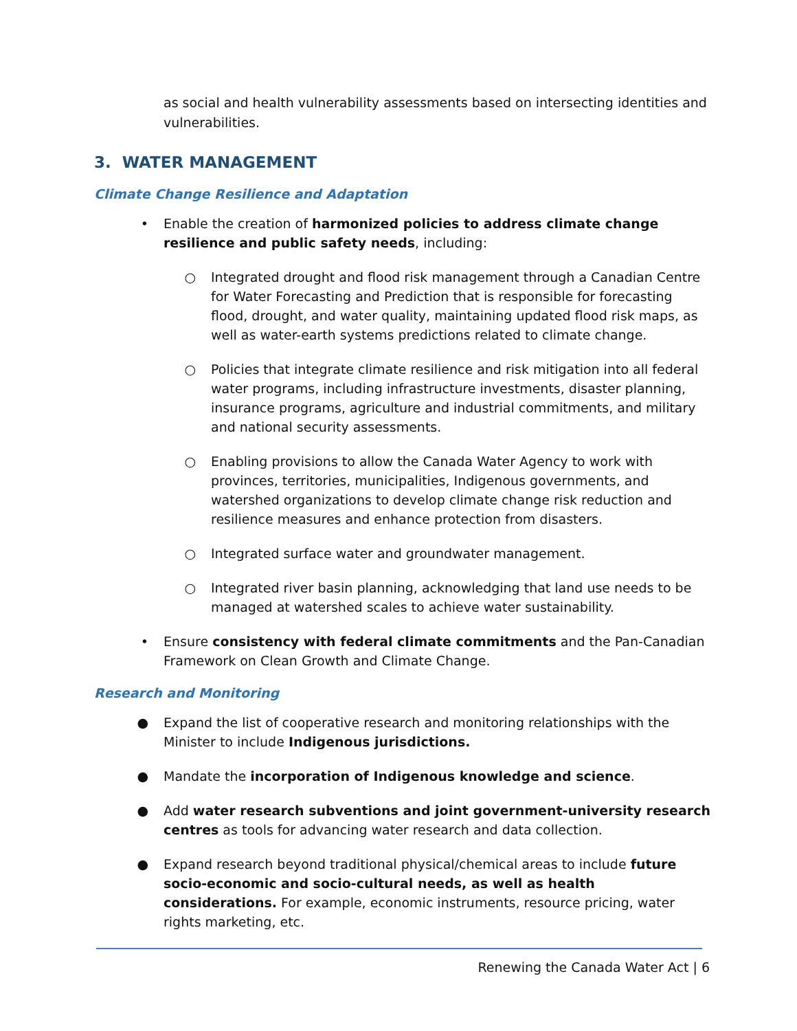as social and health vulnerability assessments based on intersecting identities and vulnerabilities.
3. WATER MANAGEMENT
Climate Change Resilience and Adaptation
• Enable the creation of harmonized policies to address climate change resilience and public safety needs, including:
○ Integrated drought and flood risk management through a Canadian Centre for Water Forecasting and Prediction that is responsible for forecasting flood, drought, and water quality, maintaining updated flood risk maps, as well as water-earth systems predictions related to climate change.
○ Policies that integrate climate resilience and risk mitigation into all federal water programs, including infrastructure investments, disaster planning, insurance programs, agriculture and industrial commitments, and military and national security assessments.
○ Enabling provisions to allow the Canada Water Agency to work with provinces, territories, municipalities, Indigenous governments, and watershed organizations to develop climate change risk reduction and resilience measures and enhance protection from disasters.
○ Integrated surface water and groundwater management.
○ Integrated river basin planning, acknowledging that land use needs to be managed at watershed scales to achieve water sustainability.
• Ensure consistency with federal climate commitments and the Pan-Canadian Framework on Clean Growth and Climate Change.
Research and Monitoring
● Expand the list of cooperative research and monitoring relationships with the Minister to include Indigenous jurisdictions.
● Mandate the incorporation of Indigenous knowledge and science.
● Add water research subventions and joint government-university research centres as tools for advancing water research and data collection.
● Expand research beyond traditional physical/chemical areas to include future socio-economic and socio-cultural needs, as well as health considerations. For example, economic instruments, resource pricing, water rights marketing, etc.
Renewing the Canada Water Act | 6